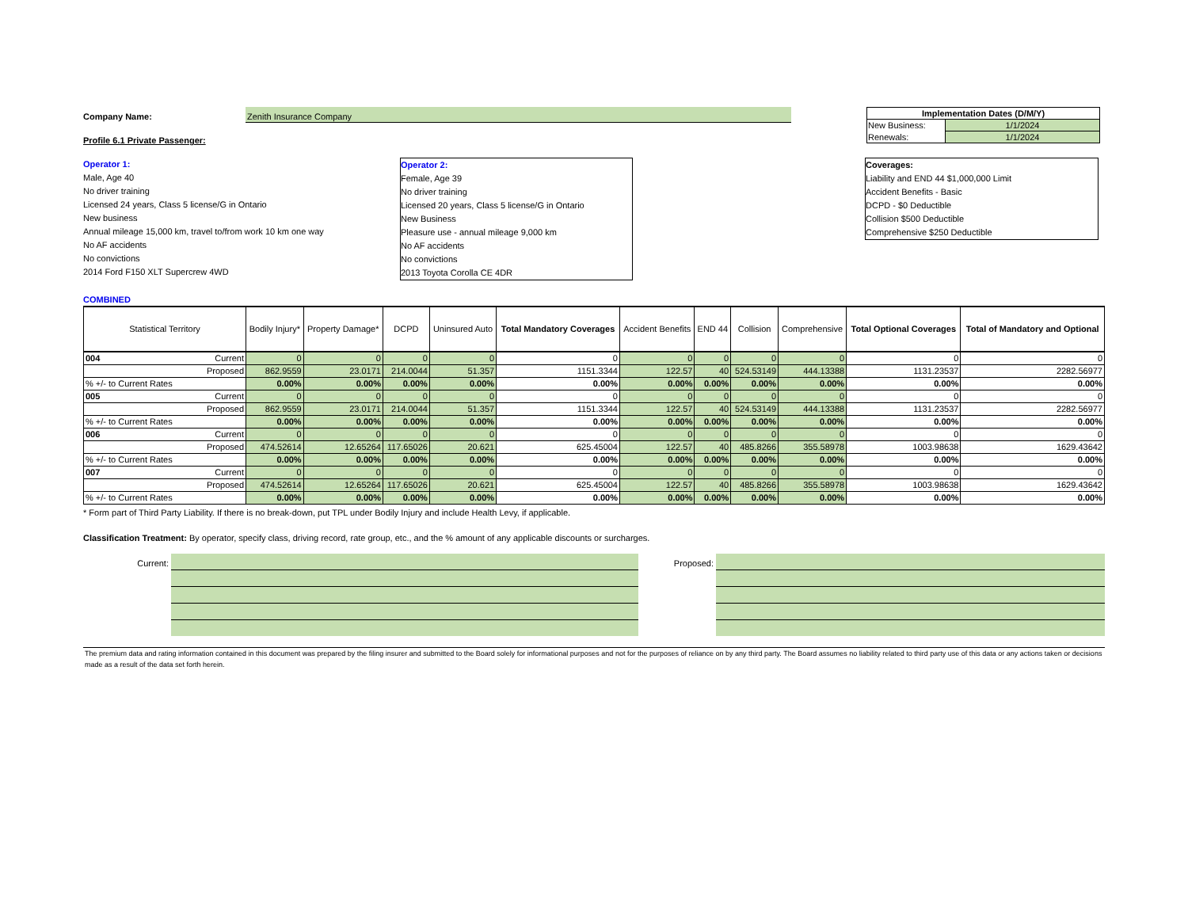Company Name:
Zenith Insurance Company
| Implementation Dates (D/M/Y) | |
| New Business: | 1/1/2024 |
| Renewals: | 1/1/2024 |
Profile 6.1 Private Passenger:
Operator 1:
Male, Age 40
No driver training
Licensed 24 years, Class 5 license/G in Ontario
New business
Annual mileage 15,000 km, travel to/from work 10 km one way
No AF accidents
No convictions
2014 Ford F150 XLT Supercrew 4WD
Operator 2:
Female, Age 39
No driver training
Licensed 20 years, Class 5 license/G in Ontario
New Business
Pleasure use - annual mileage 9,000 km
No AF accidents
No convictions
2013 Toyota Corolla CE 4DR
Coverages:
Liability and END 44 $1,000,000 Limit
Accident Benefits - Basic
DCPD - $0 Deductible
Collision $500 Deductible
Comprehensive $250 Deductible
COMBINED
| Statistical Territory | Bodily Injury* | Property Damage* | DCPD | Uninsured Auto | Total Mandatory Coverages | Accident Benefits | END 44 | Collision | Comprehensive | Total Optional Coverages | Total of Mandatory and Optional |
| --- | --- | --- | --- | --- | --- | --- | --- | --- | --- | --- | --- |
| 004 Current | 0 | 0 | 0 | 0 | 0 | 0 | 0 | 0 | 0 | 0 | 0 |
| Proposed | 862.9559 | 23.0171 | 214.0044 | 51.357 | 1151.3344 | 122.57 | 40 | 524.53149 | 444.13388 | 1131.23537 | 2282.56977 |
| % +/- to Current Rates | 0.00% | 0.00% | 0.00% | 0.00% | 0.00% | 0.00% | 0.00% | 0.00% | 0.00% | 0.00% | 0.00% |
| 005 Current | 0 | 0 | 0 | 0 | 0 | 0 | 0 | 0 | 0 | 0 | 0 |
| Proposed | 862.9559 | 23.0171 | 214.0044 | 51.357 | 1151.3344 | 122.57 | 40 | 524.53149 | 444.13388 | 1131.23537 | 2282.56977 |
| % +/- to Current Rates | 0.00% | 0.00% | 0.00% | 0.00% | 0.00% | 0.00% | 0.00% | 0.00% | 0.00% | 0.00% | 0.00% |
| 006 Current | 0 | 0 | 0 | 0 | 0 | 0 | 0 | 0 | 0 | 0 | 0 |
| Proposed | 474.52614 | 12.65264 | 117.65026 | 20.621 | 625.45004 | 122.57 | 40 | 485.8266 | 355.58978 | 1003.98638 | 1629.43642 |
| % +/- to Current Rates | 0.00% | 0.00% | 0.00% | 0.00% | 0.00% | 0.00% | 0.00% | 0.00% | 0.00% | 0.00% | 0.00% |
| 007 Current | 0 | 0 | 0 | 0 | 0 | 0 | 0 | 0 | 0 | 0 | 0 |
| Proposed | 474.52614 | 12.65264 | 117.65026 | 20.621 | 625.45004 | 122.57 | 40 | 485.8266 | 355.58978 | 1003.98638 | 1629.43642 |
| % +/- to Current Rates | 0.00% | 0.00% | 0.00% | 0.00% | 0.00% | 0.00% | 0.00% | 0.00% | 0.00% | 0.00% | 0.00% |
* Form part of Third Party Liability. If there is no break-down, put TPL under Bodily Injury and include Health Levy, if applicable.
Classification Treatment: By operator, specify class, driving record, rate group, etc., and the % amount of any applicable discounts or surcharges.
Current: Proposed:
The premium data and rating information contained in this document was prepared by the filing insurer and submitted to the Board solely for informational purposes and not for the purposes of reliance on by any third party. The Board assumes no liability related to third party use of this data or any actions taken or decisions made as a result of the data set forth herein.